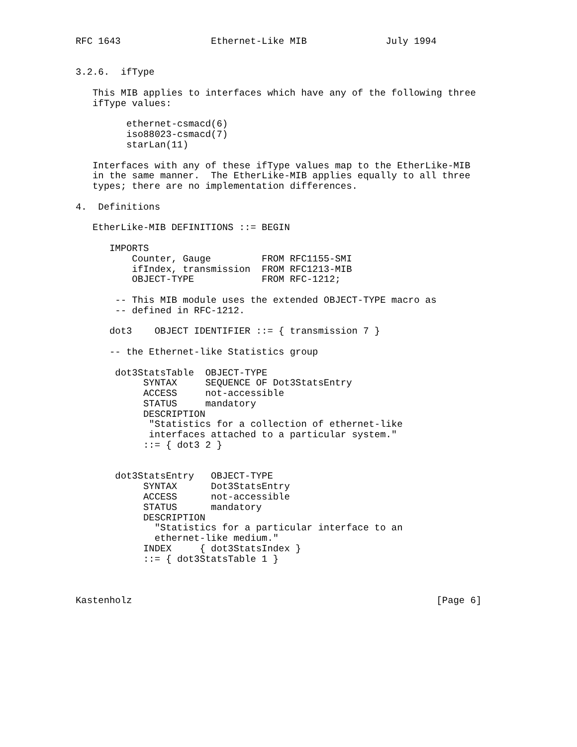RFC 1643                Ethernet-Like MIB              July 1994


3.2.6.  ifType

   This MIB applies to interfaces which have any of the following three
   ifType values:

         ethernet-csmacd(6)
         iso88023-csmacd(7)
         starLan(11)

   Interfaces with any of these ifType values map to the EtherLike-MIB
   in the same manner.  The EtherLike-MIB applies equally to all three
   types; there are no implementation differences.

4.  Definitions

   EtherLike-MIB DEFINITIONS ::= BEGIN

      IMPORTS
          Counter, Gauge         FROM RFC1155-SMI
          ifIndex, transmission  FROM RFC1213-MIB
          OBJECT-TYPE            FROM RFC-1212;

       -- This MIB module uses the extended OBJECT-TYPE macro as
       -- defined in RFC-1212.

      dot3    OBJECT IDENTIFIER ::= { transmission 7 }

      -- the Ethernet-like Statistics group

       dot3StatsTable  OBJECT-TYPE
            SYNTAX     SEQUENCE OF Dot3StatsEntry
            ACCESS     not-accessible
            STATUS     mandatory
            DESCRIPTION
             "Statistics for a collection of ethernet-like
             interfaces attached to a particular system."
            ::= { dot3 2 }


       dot3StatsEntry   OBJECT-TYPE
            SYNTAX      Dot3StatsEntry
            ACCESS      not-accessible
            STATUS      mandatory
            DESCRIPTION
              "Statistics for a particular interface to an
              ethernet-like medium."
            INDEX     { dot3StatsIndex }
            ::= { dot3StatsTable 1 }



Kastenholz                                                      [Page 6]